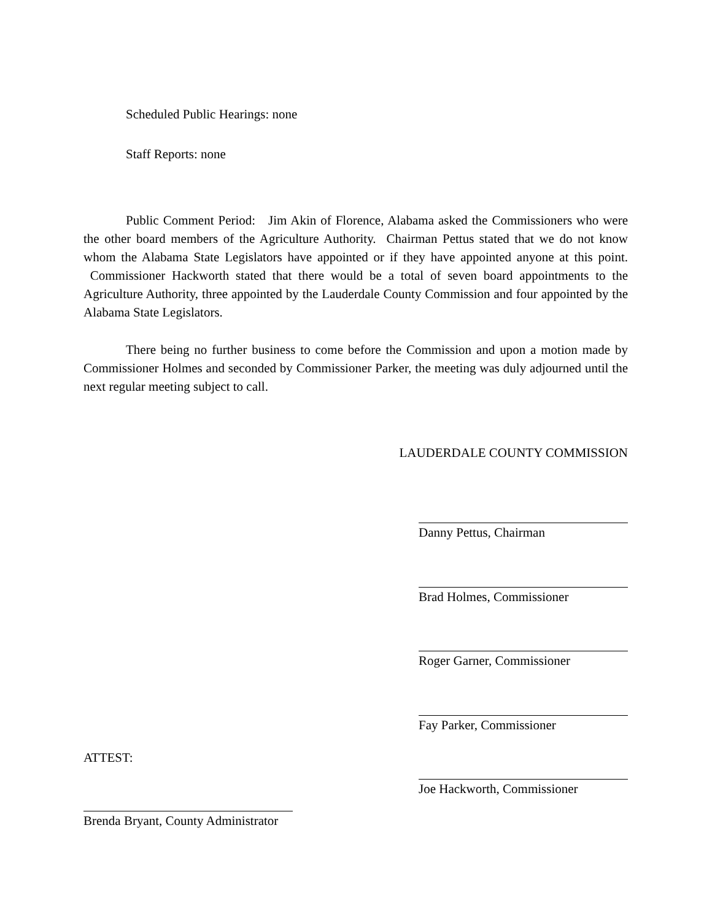Scheduled Public Hearings: none
Staff Reports: none
Public Comment Period: Jim Akin of Florence, Alabama asked the Commissioners who were the other board members of the Agriculture Authority. Chairman Pettus stated that we do not know whom the Alabama State Legislators have appointed or if they have appointed anyone at this point. Commissioner Hackworth stated that there would be a total of seven board appointments to the Agriculture Authority, three appointed by the Lauderdale County Commission and four appointed by the Alabama State Legislators.
There being no further business to come before the Commission and upon a motion made by Commissioner Holmes and seconded by Commissioner Parker, the meeting was duly adjourned until the next regular meeting subject to call.
LAUDERDALE COUNTY COMMISSION
Danny Pettus, Chairman
Brad Holmes, Commissioner
Roger Garner, Commissioner
Fay Parker, Commissioner
ATTEST:
Joe Hackworth, Commissioner
Brenda Bryant, County Administrator